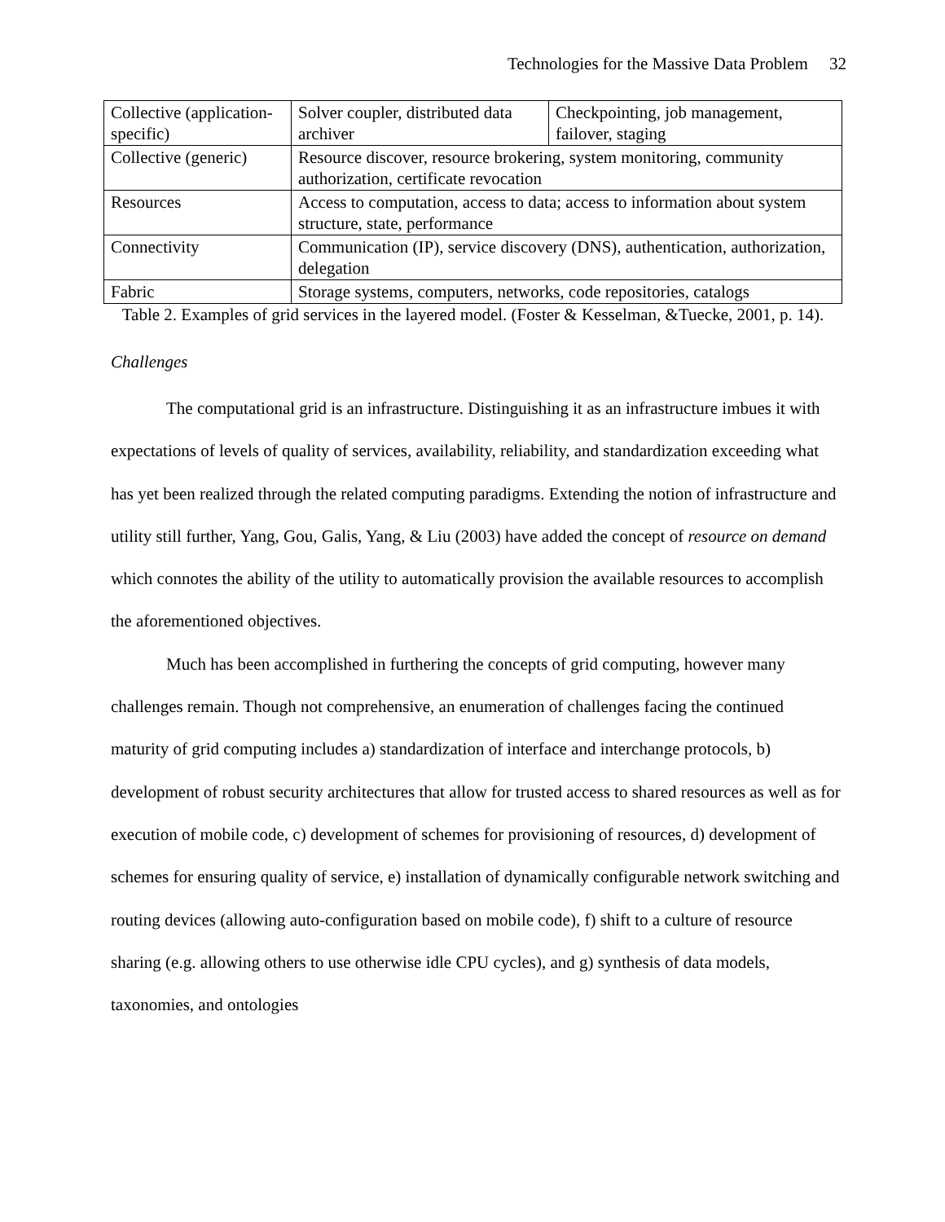Technologies for the Massive Data Problem 32
| Collective (application-specific) | Solver coupler, distributed data archiver | Checkpointing, job management, failover, staging |
| Collective (generic) | Resource discover, resource brokering, system monitoring, community authorization, certificate revocation | |
| Resources | Access to computation, access to data; access to information about system structure, state, performance | |
| Connectivity | Communication (IP), service discovery (DNS), authentication, authorization, delegation | |
| Fabric | Storage systems, computers, networks, code repositories, catalogs | |
Table 2. Examples of grid services in the layered model. (Foster & Kesselman, &Tuecke, 2001, p. 14).
Challenges
The computational grid is an infrastructure. Distinguishing it as an infrastructure imbues it with expectations of levels of quality of services, availability, reliability, and standardization exceeding what has yet been realized through the related computing paradigms. Extending the notion of infrastructure and utility still further, Yang, Gou, Galis, Yang, & Liu (2003) have added the concept of resource on demand which connotes the ability of the utility to automatically provision the available resources to accomplish the aforementioned objectives.
Much has been accomplished in furthering the concepts of grid computing, however many challenges remain. Though not comprehensive, an enumeration of challenges facing the continued maturity of grid computing includes a) standardization of interface and interchange protocols, b) development of robust security architectures that allow for trusted access to shared resources as well as for execution of mobile code, c) development of schemes for provisioning of resources, d) development of schemes for ensuring quality of service, e) installation of dynamically configurable network switching and routing devices (allowing auto-configuration based on mobile code), f) shift to a culture of resource sharing (e.g. allowing others to use otherwise idle CPU cycles), and g) synthesis of data models, taxonomies, and ontologies